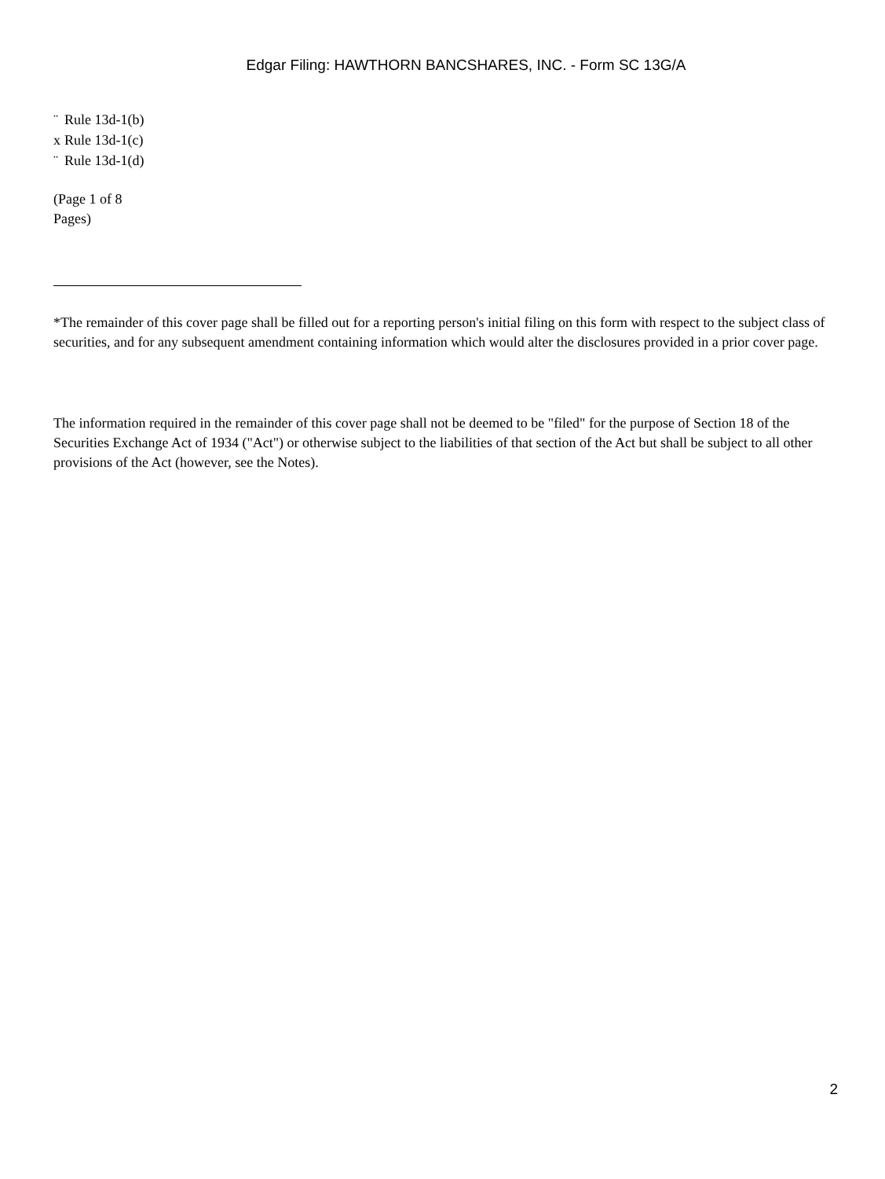Edgar Filing: HAWTHORN BANCSHARES, INC. - Form SC 13G/A
¨ Rule 13d-1(b)
x Rule 13d-1(c)
¨ Rule 13d-1(d)
(Page 1 of 8
Pages)
*The remainder of this cover page shall be filled out for a reporting person's initial filing on this form with respect to the subject class of securities, and for any subsequent amendment containing information which would alter the disclosures provided in a prior cover page.
The information required in the remainder of this cover page shall not be deemed to be "filed" for the purpose of Section 18 of the Securities Exchange Act of 1934 ("Act") or otherwise subject to the liabilities of that section of the Act but shall be subject to all other provisions of the Act (however, see the Notes).
2